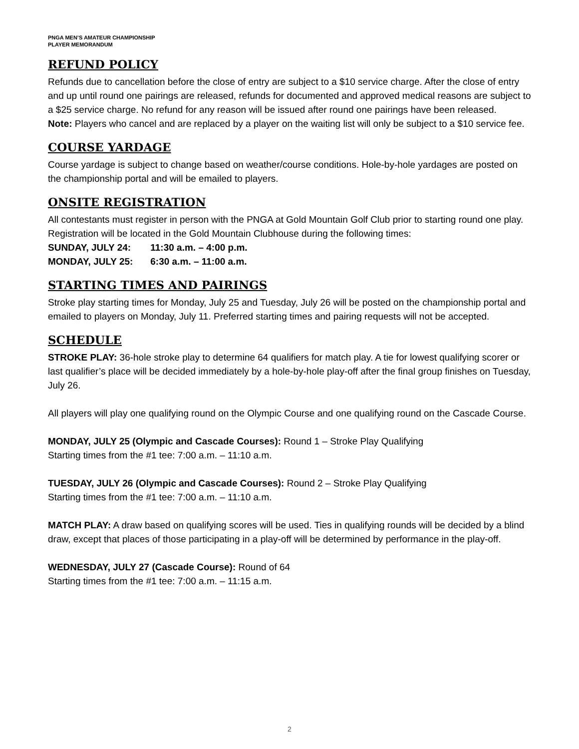PNGA MEN’S AMATEUR CHAMPIONSHIP
PLAYER MEMORANDUM
REFUND POLICY
Refunds due to cancellation before the close of entry are subject to a $10 service charge. After the close of entry and up until round one pairings are released, refunds for documented and approved medical reasons are subject to a $25 service charge. No refund for any reason will be issued after round one pairings have been released.
Note: Players who cancel and are replaced by a player on the waiting list will only be subject to a $10 service fee.
COURSE YARDAGE
Course yardage is subject to change based on weather/course conditions. Hole-by-hole yardages are posted on the championship portal and will be emailed to players.
ONSITE REGISTRATION
All contestants must register in person with the PNGA at Gold Mountain Golf Club prior to starting round one play. Registration will be located in the Gold Mountain Clubhouse during the following times:
SUNDAY, JULY 24: 11:30 a.m. – 4:00 p.m.
MONDAY, JULY 25: 6:30 a.m. – 11:00 a.m.
STARTING TIMES AND PAIRINGS
Stroke play starting times for Monday, July 25 and Tuesday, July 26 will be posted on the championship portal and emailed to players on Monday, July 11. Preferred starting times and pairing requests will not be accepted.
SCHEDULE
STROKE PLAY: 36-hole stroke play to determine 64 qualifiers for match play. A tie for lowest qualifying scorer or last qualifier’s place will be decided immediately by a hole-by-hole play-off after the final group finishes on Tuesday, July 26.
All players will play one qualifying round on the Olympic Course and one qualifying round on the Cascade Course.
MONDAY, JULY 25 (Olympic and Cascade Courses): Round 1 – Stroke Play Qualifying
Starting times from the #1 tee: 7:00 a.m. – 11:10 a.m.
TUESDAY, JULY 26 (Olympic and Cascade Courses): Round 2 – Stroke Play Qualifying
Starting times from the #1 tee: 7:00 a.m. – 11:10 a.m.
MATCH PLAY: A draw based on qualifying scores will be used. Ties in qualifying rounds will be decided by a blind draw, except that places of those participating in a play-off will be determined by performance in the play-off.
WEDNESDAY, JULY 27 (Cascade Course): Round of 64
Starting times from the #1 tee: 7:00 a.m. – 11:15 a.m.
2